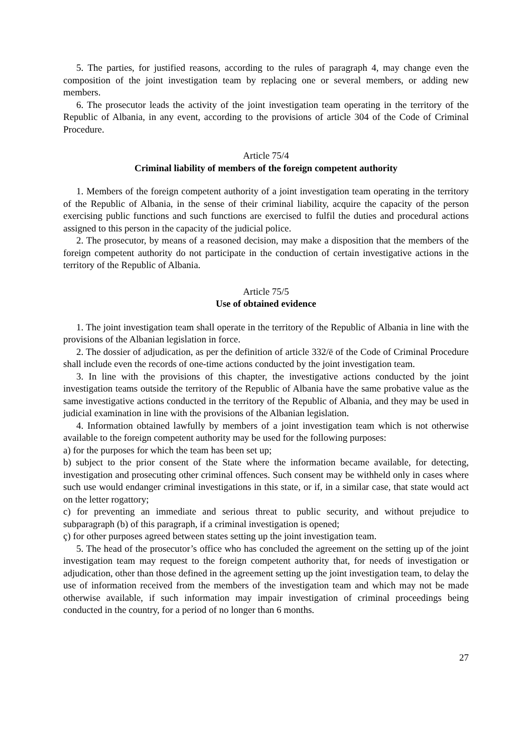5. The parties, for justified reasons, according to the rules of paragraph 4, may change even the composition of the joint investigation team by replacing one or several members, or adding new members.
6. The prosecutor leads the activity of the joint investigation team operating in the territory of the Republic of Albania, in any event, according to the provisions of article 304 of the Code of Criminal Procedure.
Article 75/4
Criminal liability of members of the foreign competent authority
1. Members of the foreign competent authority of a joint investigation team operating in the territory of the Republic of Albania, in the sense of their criminal liability, acquire the capacity of the person exercising public functions and such functions are exercised to fulfil the duties and procedural actions assigned to this person in the capacity of the judicial police.
2. The prosecutor, by means of a reasoned decision, may make a disposition that the members of the foreign competent authority do not participate in the conduction of certain investigative actions in the territory of the Republic of Albania.
Article 75/5
Use of obtained evidence
1. The joint investigation team shall operate in the territory of the Republic of Albania in line with the provisions of the Albanian legislation in force.
2. The dossier of adjudication, as per the definition of article 332/ë of the Code of Criminal Procedure shall include even the records of one-time actions conducted by the joint investigation team.
3. In line with the provisions of this chapter, the investigative actions conducted by the joint investigation teams outside the territory of the Republic of Albania have the same probative value as the same investigative actions conducted in the territory of the Republic of Albania, and they may be used in judicial examination in line with the provisions of the Albanian legislation.
4. Information obtained lawfully by members of a joint investigation team which is not otherwise available to the foreign competent authority may be used for the following purposes:
a) for the purposes for which the team has been set up;
b) subject to the prior consent of the State where the information became available, for detecting, investigation and prosecuting other criminal offences. Such consent may be withheld only in cases where such use would endanger criminal investigations in this state, or if, in a similar case, that state would act on the letter rogattory;
c) for preventing an immediate and serious threat to public security, and without prejudice to subparagraph (b) of this paragraph, if a criminal investigation is opened;
ç) for other purposes agreed between states setting up the joint investigation team.
5. The head of the prosecutor’s office who has concluded the agreement on the setting up of the joint investigation team may request to the foreign competent authority that, for needs of investigation or adjudication, other than those defined in the agreement setting up the joint investigation team, to delay the use of information received from the members of the investigation team and which may not be made otherwise available, if such information may impair investigation of criminal proceedings being conducted in the country, for a period of no longer than 6 months.
27